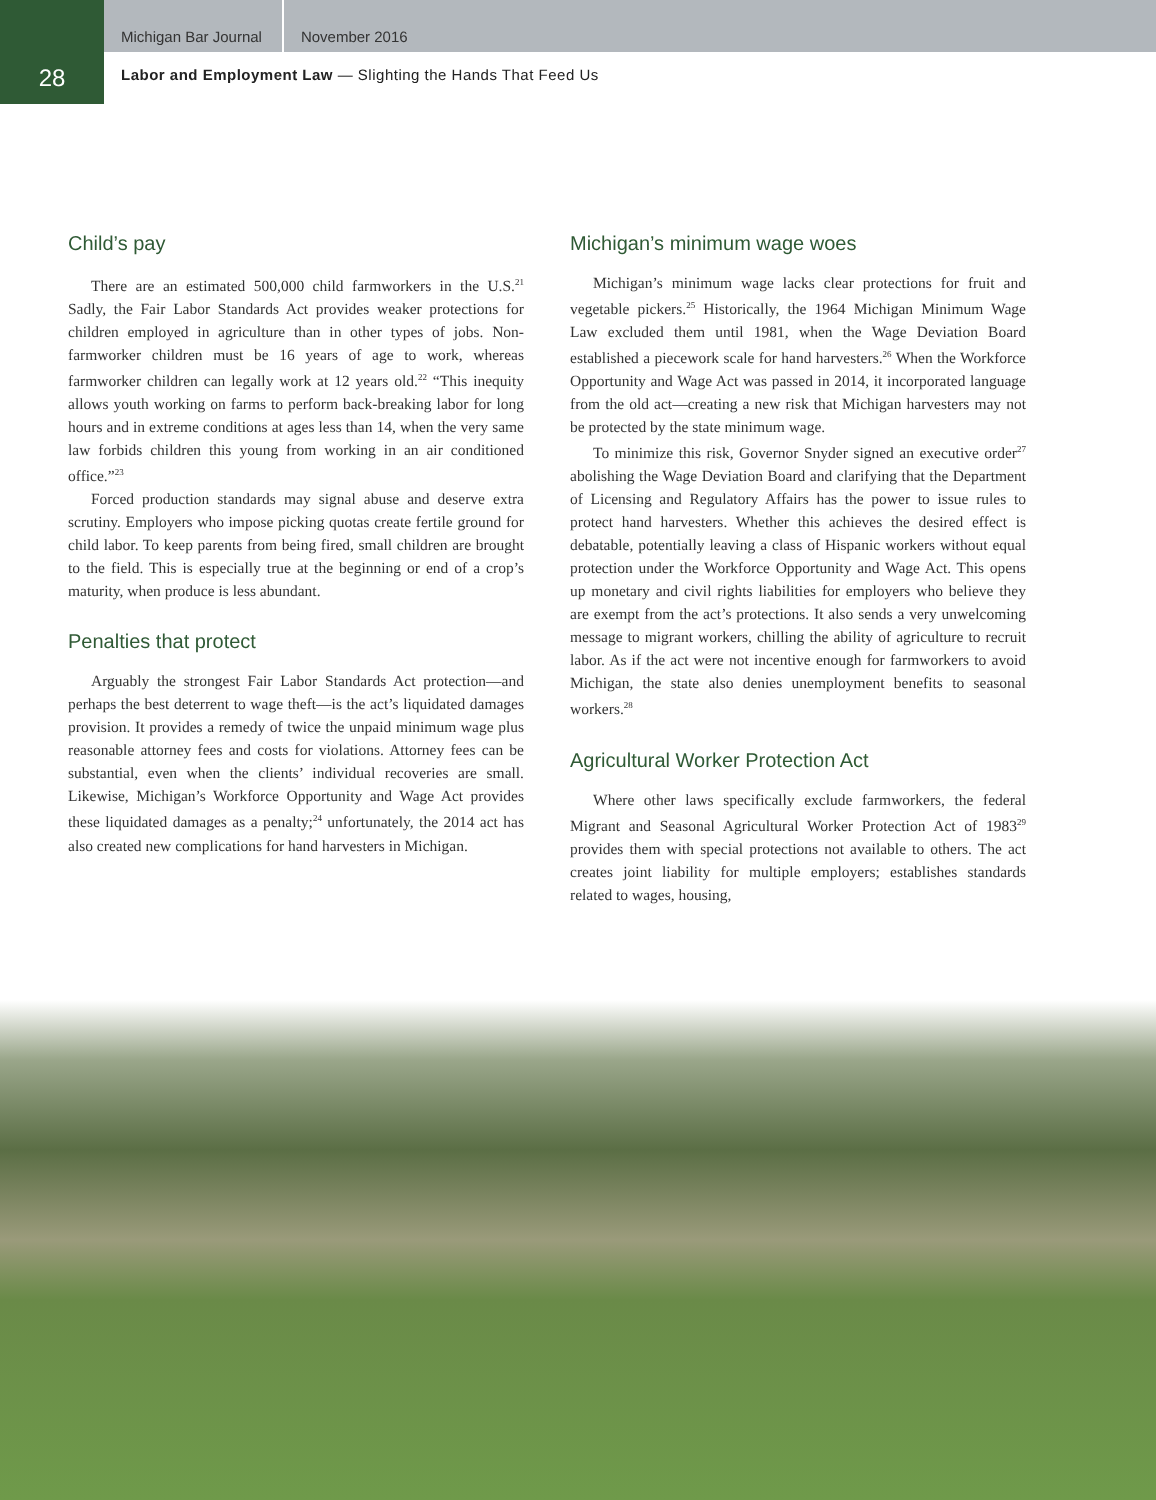Michigan Bar Journal November 2016
28
Labor and Employment Law — Slighting the Hands That Feed Us
Child’s pay
There are an estimated 500,000 child farmworkers in the U.S.<sup>21</sup> Sadly, the Fair Labor Standards Act provides weaker protections for children employed in agriculture than in other types of jobs. Non-farmworker children must be 16 years of age to work, whereas farmworker children can legally work at 12 years old.<sup>22</sup> “This inequity allows youth working on farms to perform back-breaking labor for long hours and in extreme conditions at ages less than 14, when the very same law forbids children this young from working in an air conditioned office.”<sup>23</sup>
Forced production standards may signal abuse and deserve extra scrutiny. Employers who impose picking quotas create fertile ground for child labor. To keep parents from being fired, small children are brought to the field. This is especially true at the beginning or end of a crop’s maturity, when produce is less abundant.
Penalties that protect
Arguably the strongest Fair Labor Standards Act protection—and perhaps the best deterrent to wage theft—is the act’s liquidated damages provision. It provides a remedy of twice the unpaid minimum wage plus reasonable attorney fees and costs for violations. Attorney fees can be substantial, even when the clients’ individual recoveries are small. Likewise, Michigan’s Workforce Opportunity and Wage Act provides these liquidated damages as a penalty;<sup>24</sup> unfortunately, the 2014 act has also created new complications for hand harvesters in Michigan.
Michigan’s minimum wage woes
Michigan’s minimum wage lacks clear protections for fruit and vegetable pickers.<sup>25</sup> Historically, the 1964 Michigan Minimum Wage Law excluded them until 1981, when the Wage Deviation Board established a piecework scale for hand harvesters.<sup>26</sup> When the Workforce Opportunity and Wage Act was passed in 2014, it incorporated language from the old act—creating a new risk that Michigan harvesters may not be protected by the state minimum wage.
To minimize this risk, Governor Snyder signed an executive order<sup>27</sup> abolishing the Wage Deviation Board and clarifying that the Department of Licensing and Regulatory Affairs has the power to issue rules to protect hand harvesters. Whether this achieves the desired effect is debatable, potentially leaving a class of Hispanic workers without equal protection under the Workforce Opportunity and Wage Act. This opens up monetary and civil rights liabilities for employers who believe they are exempt from the act’s protections. It also sends a very unwelcoming message to migrant workers, chilling the ability of agriculture to recruit labor. As if the act were not incentive enough for farmworkers to avoid Michigan, the state also denies unemployment benefits to seasonal workers.<sup>28</sup>
Agricultural Worker Protection Act
Where other laws specifically exclude farmworkers, the federal Migrant and Seasonal Agricultural Worker Protection Act of 1983<sup>29</sup> provides them with special protections not available to others. The act creates joint liability for multiple employers; establishes standards related to wages, housing,